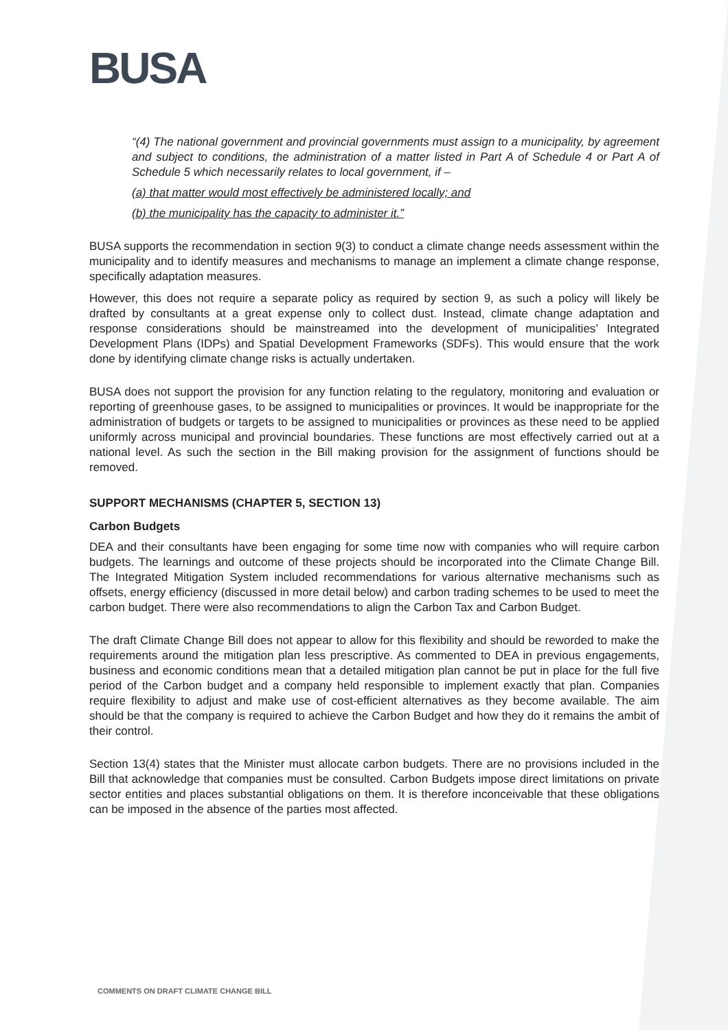BUSA
“(4) The national government and provincial governments must assign to a municipality, by agreement and subject to conditions, the administration of a matter listed in Part A of Schedule 4 or Part A of Schedule 5 which necessarily relates to local government, if –
(a) that matter would most effectively be administered locally; and
(b) the municipality has the capacity to administer it.”
BUSA supports the recommendation in section 9(3) to conduct a climate change needs assessment within the municipality and to identify measures and mechanisms to manage an implement a climate change response, specifically adaptation measures.
However, this does not require a separate policy as required by section 9, as such a policy will likely be drafted by consultants at a great expense only to collect dust. Instead, climate change adaptation and response considerations should be mainstreamed into the development of municipalities’ Integrated Development Plans (IDPs) and Spatial Development Frameworks (SDFs). This would ensure that the work done by identifying climate change risks is actually undertaken.
BUSA does not support the provision for any function relating to the regulatory, monitoring and evaluation or reporting of greenhouse gases, to be assigned to municipalities or provinces. It would be inappropriate for the administration of budgets or targets to be assigned to municipalities or provinces as these need to be applied uniformly across municipal and provincial boundaries. These functions are most effectively carried out at a national level. As such the section in the Bill making provision for the assignment of functions should be removed.
SUPPORT MECHANISMS (CHAPTER 5, SECTION 13)
Carbon Budgets
DEA and their consultants have been engaging for some time now with companies who will require carbon budgets. The learnings and outcome of these projects should be incorporated into the Climate Change Bill. The Integrated Mitigation System included recommendations for various alternative mechanisms such as offsets, energy efficiency (discussed in more detail below) and carbon trading schemes to be used to meet the carbon budget. There were also recommendations to align the Carbon Tax and Carbon Budget.
The draft Climate Change Bill does not appear to allow for this flexibility and should be reworded to make the requirements around the mitigation plan less prescriptive. As commented to DEA in previous engagements, business and economic conditions mean that a detailed mitigation plan cannot be put in place for the full five period of the Carbon budget and a company held responsible to implement exactly that plan. Companies require flexibility to adjust and make use of cost-efficient alternatives as they become available. The aim should be that the company is required to achieve the Carbon Budget and how they do it remains the ambit of their control.
Section 13(4) states that the Minister must allocate carbon budgets. There are no provisions included in the Bill that acknowledge that companies must be consulted. Carbon Budgets impose direct limitations on private sector entities and places substantial obligations on them. It is therefore inconceivable that these obligations can be imposed in the absence of the parties most affected.
COMMENTS ON DRAFT CLIMATE CHANGE BILL